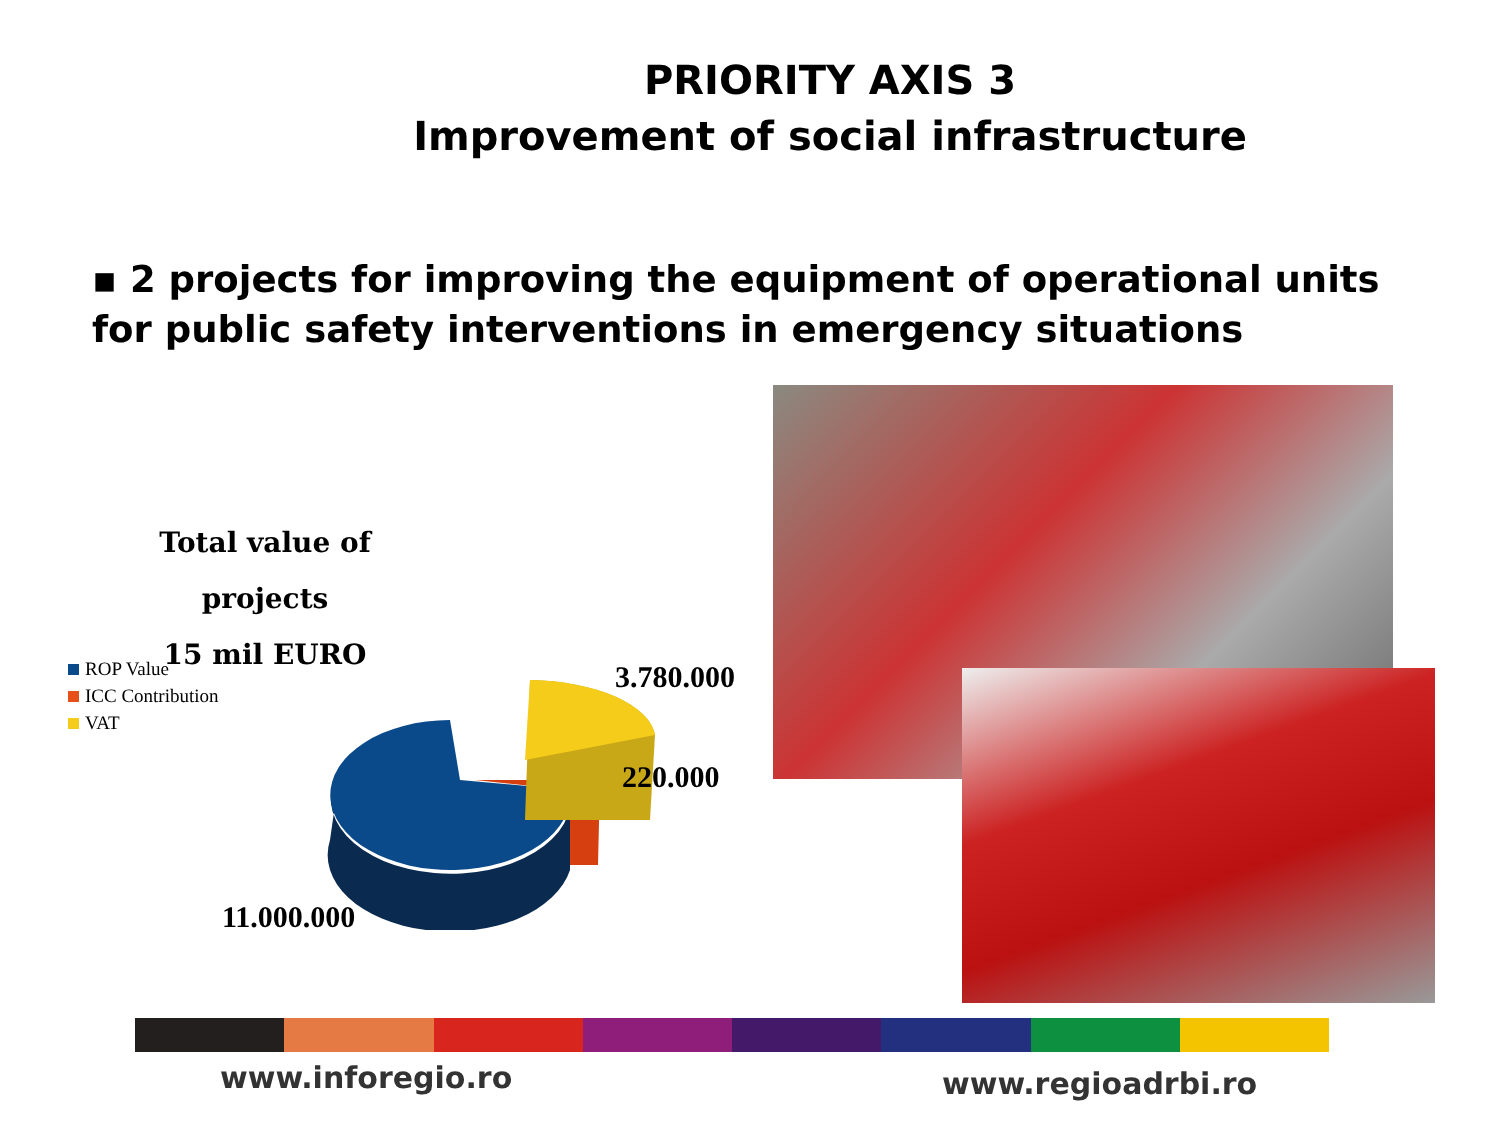PRIORITY AXIS 3
Improvement of social infrastructure
▪ 2 projects for improving the equipment of operational units for public safety interventions in emergency situations
Total value of projects
15 mil EURO
ROP Value
ICC Contribution
VAT
3.780.000
220.000
11.000.000
www.inforegio.ro www.regioadrbi.ro